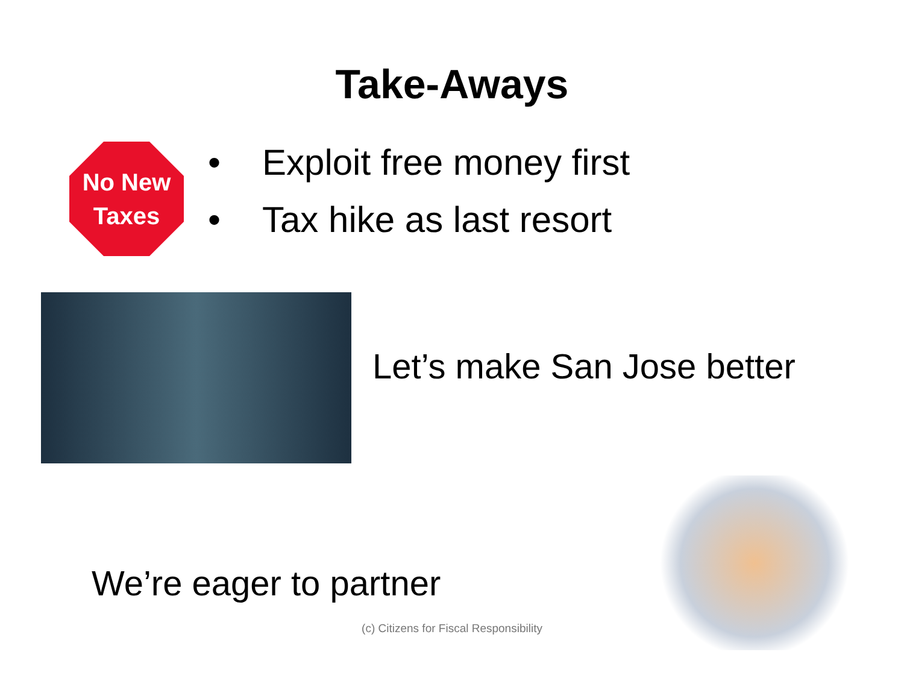Take-Aways
No New
Taxes
• Exploit free money first
• Tax hike as last resort
Let’s make San Jose better
We’re eager to partner
(c) Citizens for Fiscal Responsibility